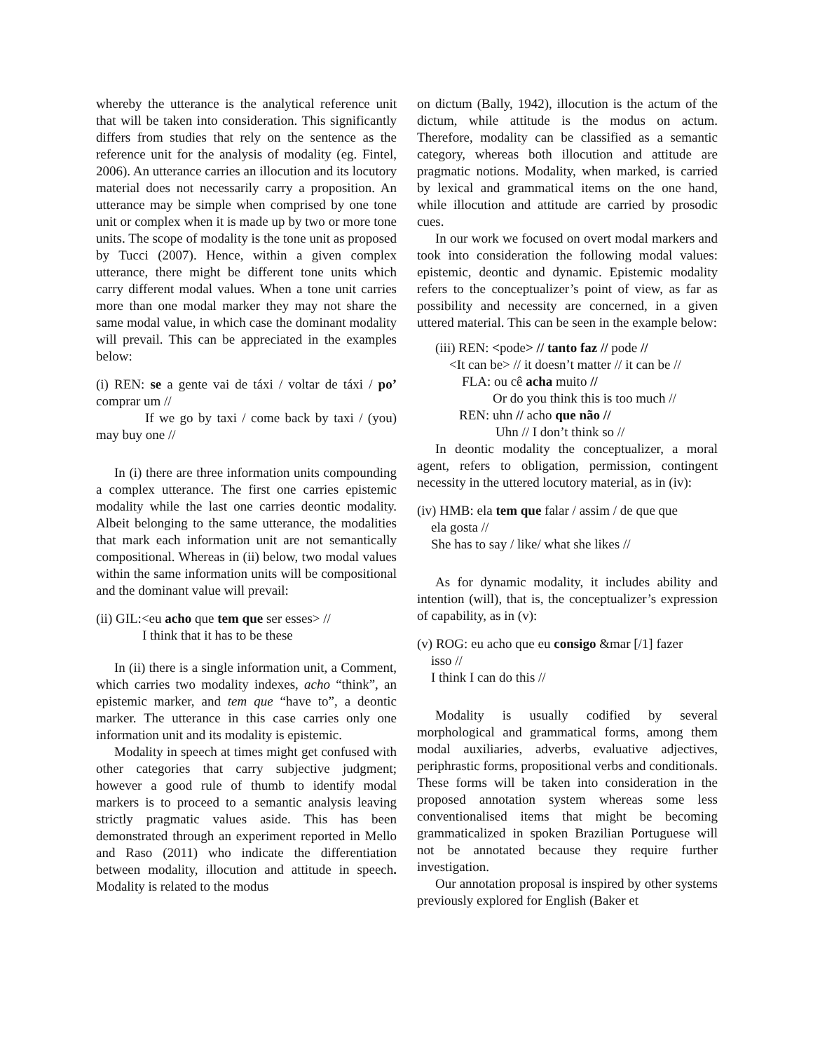whereby the utterance is the analytical reference unit that will be taken into consideration. This significantly differs from studies that rely on the sentence as the reference unit for the analysis of modality (eg. Fintel, 2006). An utterance carries an illocution and its locutory material does not necessarily carry a proposition. An utterance may be simple when comprised by one tone unit or complex when it is made up by two or more tone units. The scope of modality is the tone unit as proposed by Tucci (2007). Hence, within a given complex utterance, there might be different tone units which carry different modal values. When a tone unit carries more than one modal marker they may not share the same modal value, in which case the dominant modality will prevail. This can be appreciated in the examples below:
(i) REN: se a gente vai de táxi / voltar de táxi / po’ comprar um //
If we go by taxi / come back by taxi / (you) may buy one //
In (i) there are three information units compounding a complex utterance. The first one carries epistemic modality while the last one carries deontic modality. Albeit belonging to the same utterance, the modalities that mark each information unit are not semantically compositional. Whereas in (ii) below, two modal values within the same information units will be compositional and the dominant value will prevail:
(ii) GIL:<eu acho que tem que ser esses> //
I think that it has to be these
In (ii) there is a single information unit, a Comment, which carries two modality indexes, acho “think”, an epistemic marker, and tem que “have to”, a deontic marker. The utterance in this case carries only one information unit and its modality is epistemic.
Modality in speech at times might get confused with other categories that carry subjective judgment; however a good rule of thumb to identify modal markers is to proceed to a semantic analysis leaving strictly pragmatic values aside. This has been demonstrated through an experiment reported in Mello and Raso (2011) who indicate the differentiation between modality, illocution and attitude in speech. Modality is related to the modus
on dictum (Bally, 1942), illocution is the actum of the dictum, while attitude is the modus on actum. Therefore, modality can be classified as a semantic category, whereas both illocution and attitude are pragmatic notions. Modality, when marked, is carried by lexical and grammatical items on the one hand, while illocution and attitude are carried by prosodic cues.
In our work we focused on overt modal markers and took into consideration the following modal values: epistemic, deontic and dynamic. Epistemic modality refers to the conceptualizer’s point of view, as far as possibility and necessity are concerned, in a given uttered material. This can be seen in the example below:
(iii) REN: <pode> // tanto faz // pode //
<It can be> // it doesn’t matter // it can be //
FLA: ou cê acha muito //
Or do you think this is too much //
REN: uhn // acho que não //
Uhn // I don’t think so //
In deontic modality the conceptualizer, a moral agent, refers to obligation, permission, contingent necessity in the uttered locutory material, as in (iv):
(iv) HMB: ela tem que falar / assim / de que que
ela gosta //
She has to say / like/ what she likes //
As for dynamic modality, it includes ability and intention (will), that is, the conceptualizer’s expression of capability, as in (v):
(v) ROG: eu acho que eu consigo &mar [/1] fazer
isso //
I think I can do this //
Modality is usually codified by several morphological and grammatical forms, among them modal auxiliaries, adverbs, evaluative adjectives, periphrastic forms, propositional verbs and conditionals. These forms will be taken into consideration in the proposed annotation system whereas some less conventionalised items that might be becoming grammaticalized in spoken Brazilian Portuguese will not be annotated because they require further investigation.
Our annotation proposal is inspired by other systems previously explored for English (Baker et